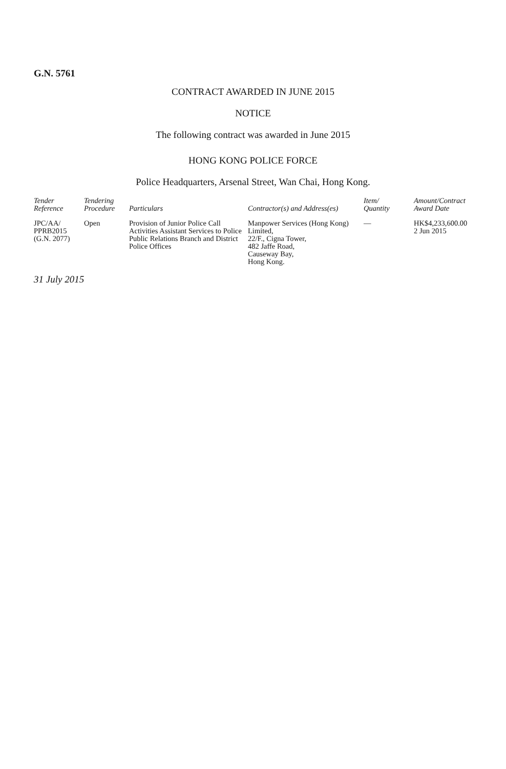G.N. 5761
CONTRACT AWARDED IN JUNE 2015
NOTICE
The following contract was awarded in June 2015
HONG KONG POLICE FORCE
Police Headquarters, Arsenal Street, Wan Chai, Hong Kong.
| Tender Reference | Tendering Procedure | Particulars | Contractor(s) and Address(es) | Item/ Quantity | Amount/Contract Award Date |
| --- | --- | --- | --- | --- | --- |
| JPC/AA/ PPRB2015 (G.N. 2077) | Open | Provision of Junior Police Call Activities Assistant Services to Police Public Relations Branch and District Police Offices | Manpower Services (Hong Kong) Limited, 22/F., Cigna Tower, 482 Jaffe Road, Causeway Bay, Hong Kong. | — | HK$4,233,600.00 2 Jun 2015 |
31 July 2015